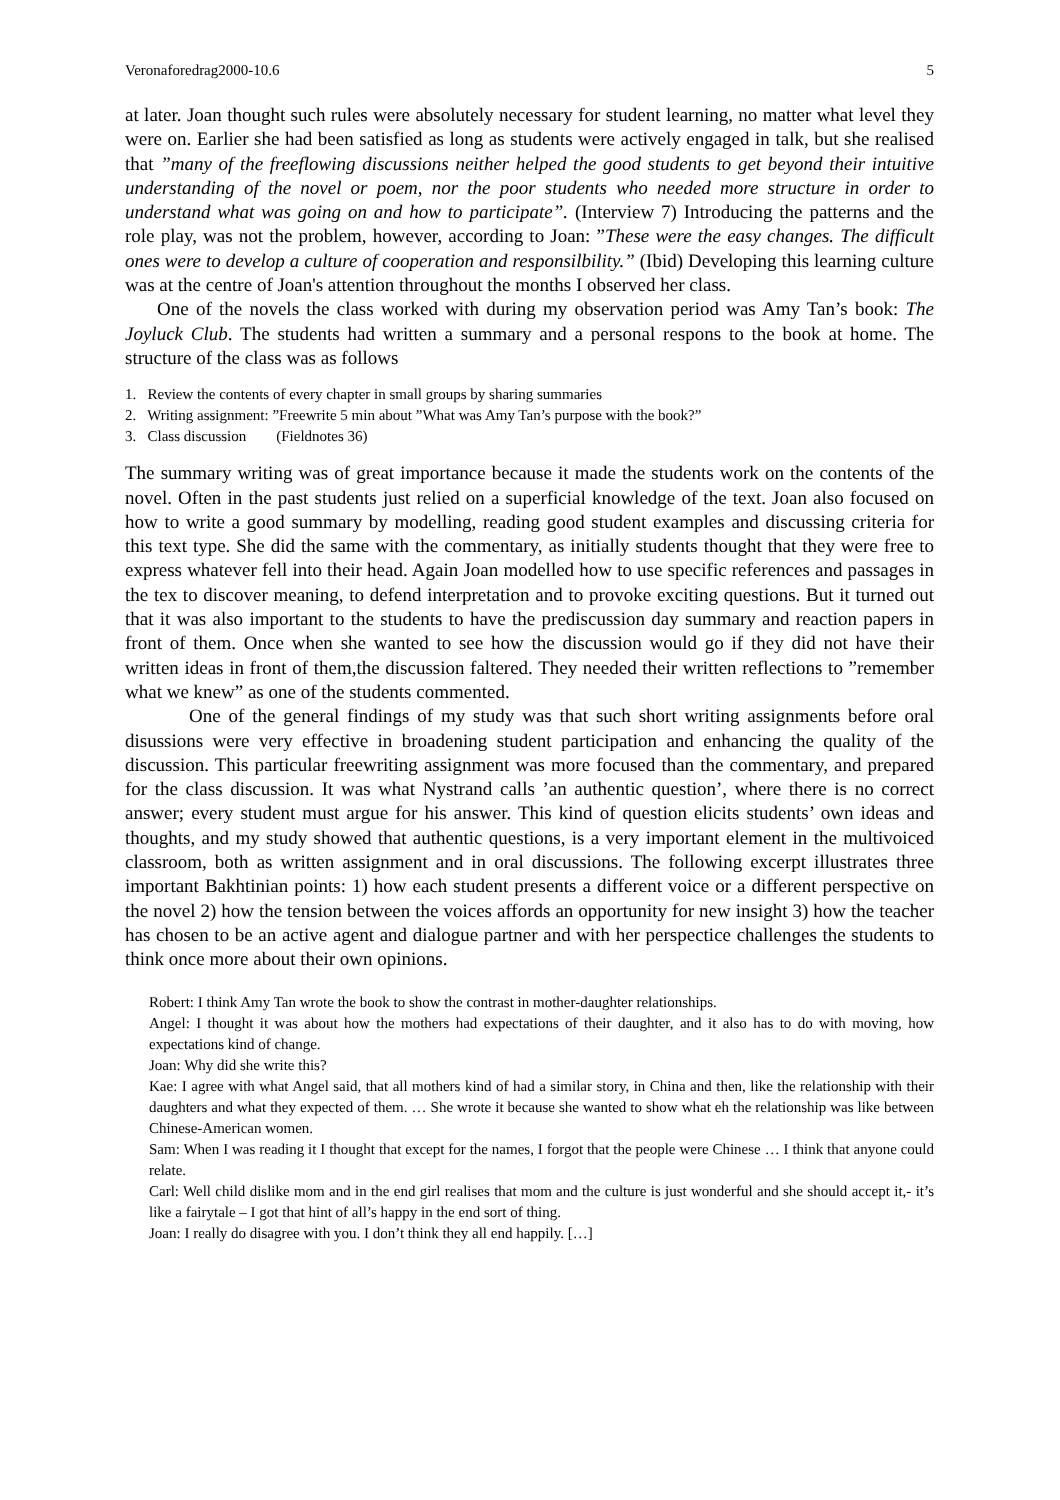Veronaforedrag2000-10.6 5
at later. Joan thought such rules were absolutely necessary for student learning, no matter what level they were on. Earlier she had been satisfied as long as students were actively engaged in talk, but she realised that ”many of the freeflowing discussions neither helped the good students to get beyond their intuitive understanding of the novel or poem, nor the poor students who needed more structure in order to understand what was going on and how to participate”. (Interview 7) Introducing the patterns and the role play, was not the problem, however, according to Joan: ”These were the easy changes. The difficult ones were to develop a culture of cooperation and responsilbility.” (Ibid) Developing this learning culture was at the centre of Joan's attention throughout the months I observed her class.
One of the novels the class worked with during my observation period was Amy Tan’s book: The Joyluck Club. The students had written a summary and a personal respons to the book at home. The structure of the class was as follows
1. Review the contents of every chapter in small groups by sharing summaries
2. Writing assignment: ”Freewrite 5 min about ”What was Amy Tan’s purpose with the book?”
3. Class discussion (Fieldnotes 36)
The summary writing was of great importance because it made the students work on the contents of the novel. Often in the past students just relied on a superficial knowledge of the text. Joan also focused on how to write a good summary by modelling, reading good student examples and discussing criteria for this text type. She did the same with the commentary, as initially students thought that they were free to express whatever fell into their head. Again Joan modelled how to use specific references and passages in the tex to discover meaning, to defend interpretation and to provoke exciting questions. But it turned out that it was also important to the students to have the prediscussion day summary and reaction papers in front of them. Once when she wanted to see how the discussion would go if they did not have their written ideas in front of them,the discussion faltered. They needed their written reflections to ”remember what we knew” as one of the students commented.
One of the general findings of my study was that such short writing assignments before oral disussions were very effective in broadening student participation and enhancing the quality of the discussion. This particular freewriting assignment was more focused than the commentary, and prepared for the class discussion. It was what Nystrand calls ’an authentic question’, where there is no correct answer; every student must argue for his answer. This kind of question elicits students’ own ideas and thoughts, and my study showed that authentic questions, is a very important element in the multivoiced classroom, both as written assignment and in oral discussions. The following excerpt illustrates three important Bakhtinian points: 1) how each student presents a different voice or a different perspective on the novel 2) how the tension between the voices affords an opportunity for new insight 3) how the teacher has chosen to be an active agent and dialogue partner and with her perspectice challenges the students to think once more about their own opinions.
Robert: I think Amy Tan wrote the book to show the contrast in mother-daughter relationships.
Angel: I thought it was about how the mothers had expectations of their daughter, and it also has to do with moving, how expectations kind of change.
Joan: Why did she write this?
Kae: I agree with what Angel said, that all mothers kind of had a similar story, in China and then, like the relationship with their daughters and what they expected of them. … She wrote it because she wanted to show what eh the relationship was like between Chinese-American women.
Sam: When I was reading it I thought that except for the names, I forgot that the people were Chinese … I think that anyone could relate.
Carl: Well child dislike mom and in the end girl realises that mom and the culture is just wonderful and she should accept it,- it’s like a fairytale – I got that hint of all’s happy in the end sort of thing.
Joan: I really do disagree with you. I don’t think they all end happily. […]